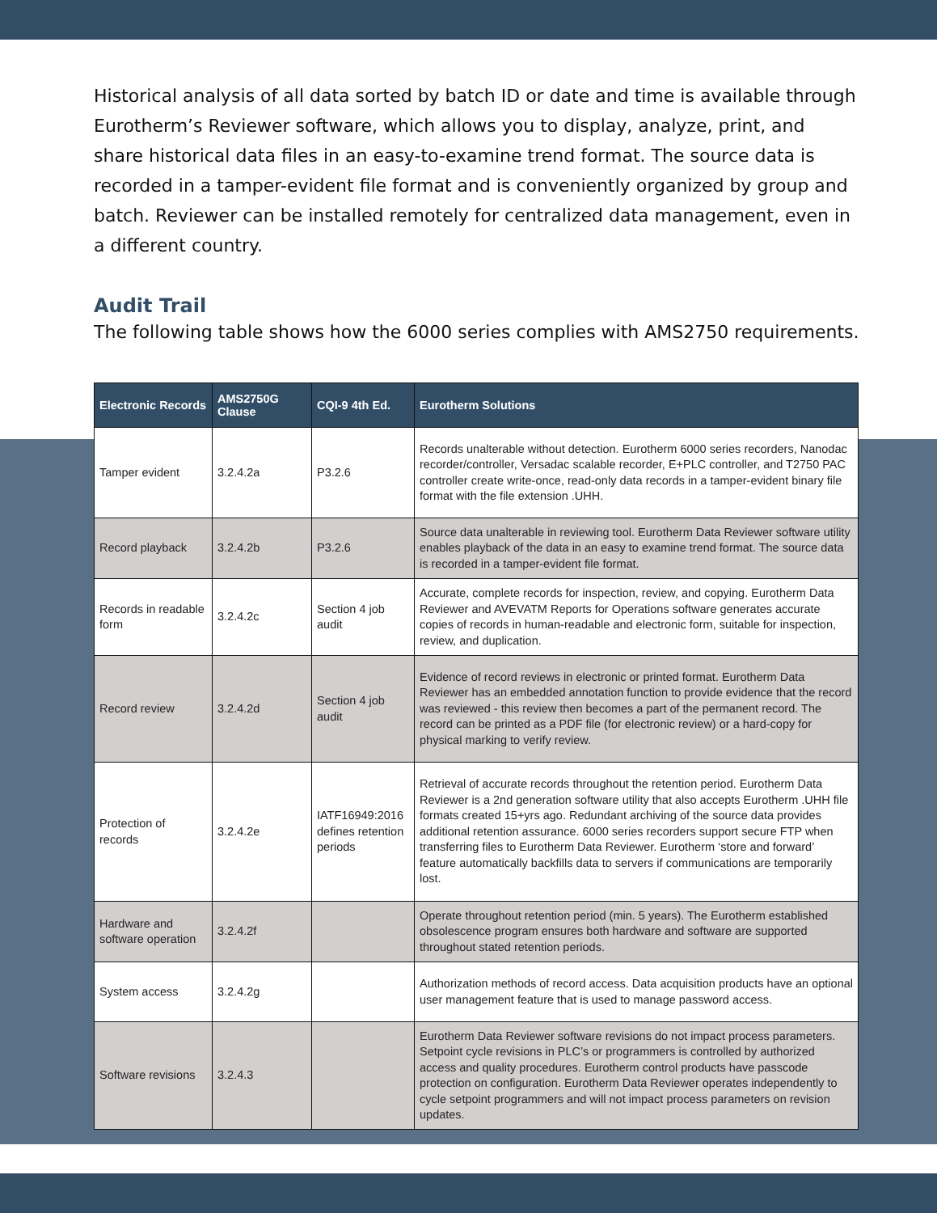Historical analysis of all data sorted by batch ID or date and time is available through Eurotherm’s Reviewer software, which allows you to display, analyze, print, and share historical data files in an easy-to-examine trend format. The source data is recorded in a tamper-evident file format and is conveniently organized by group and batch. Reviewer can be installed remotely for centralized data management, even in a different country.
Audit Trail
The following table shows how the 6000 series complies with AMS2750 requirements.
| Electronic Records | AMS2750G Clause | CQI-9 4th Ed. | Eurotherm Solutions |
| --- | --- | --- | --- |
| Tamper evident | 3.2.4.2a | P3.2.6 | Records unalterable without detection. Eurotherm 6000 series recorders, Nanodac recorder/controller, Versadac scalable recorder, E+PLC controller, and T2750 PAC controller create write-once, read-only data records in a tamper-evident binary file format with the file extension .UHH. |
| Record playback | 3.2.4.2b | P3.2.6 | Source data unalterable in reviewing tool. Eurotherm Data Reviewer software utility enables playback of the data in an easy to examine trend format. The source data is recorded in a tamper-evident file format. |
| Records in readable form | 3.2.4.2c | Section 4 job audit | Accurate, complete records for inspection, review, and copying. Eurotherm Data Reviewer and AVEVATM Reports for Operations software generates accurate copies of records in human-readable and electronic form, suitable for inspection, review, and duplication. |
| Record review | 3.2.4.2d | Section 4 job audit | Evidence of record reviews in electronic or printed format. Eurotherm Data Reviewer has an embedded annotation function to provide evidence that the record was reviewed - this review then becomes a part of the permanent record. The record can be printed as a PDF file (for electronic review) or a hard-copy for physical marking to verify review. |
| Protection of records | 3.2.4.2e | IATF16949:2016 defines retention periods | Retrieval of accurate records throughout the retention period. Eurotherm Data Reviewer is a 2nd generation software utility that also accepts Eurotherm .UHH file formats created 15+yrs ago. Redundant archiving of the source data provides additional retention assurance. 6000 series recorders support secure FTP when transferring files to Eurotherm Data Reviewer. Eurotherm ‘store and forward’ feature automatically backfills data to servers if communications are temporarily lost. |
| Hardware and software operation | 3.2.4.2f | | Operate throughout retention period (min. 5 years). The Eurotherm established obsolescence program ensures both hardware and software are supported throughout stated retention periods. |
| System access | 3.2.4.2g | | Authorization methods of record access. Data acquisition products have an optional user management feature that is used to manage password access. |
| Software revisions | 3.2.4.3 | | Eurotherm Data Reviewer software revisions do not impact process parameters. Setpoint cycle revisions in PLC’s or programmers is controlled by authorized access and quality procedures. Eurotherm control products have passcode protection on configuration. Eurotherm Data Reviewer operates independently to cycle setpoint programmers and will not impact process parameters on revision updates. |